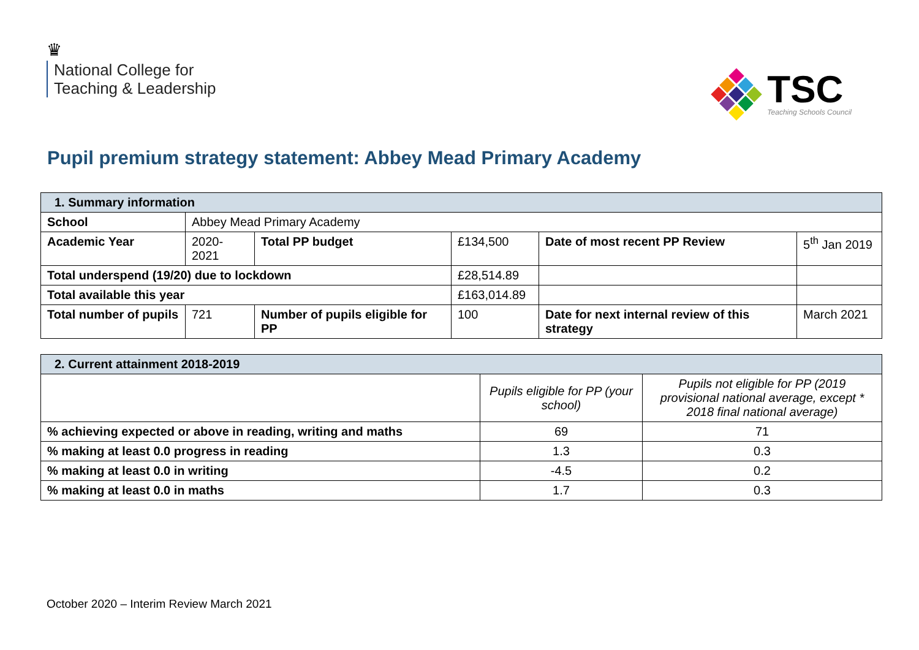♛
National College for
Teaching & Leadership
TSC
Teaching Schools Council
Pupil premium strategy statement: Abbey Mead Primary Academy
| 1. Summary information | | | | | |
| School | Abbey Mead Primary Academy | | | | |
| Academic Year | 2020- 2021 | Total PP budget | £134,500 | Date of most recent PP Review | 5<sup>th</sup> Jan 2019 |
| Total underspend (19/20) due to lockdown | | | £28,514.89 | | |
| Total available this year | | | £163,014.89 | | |
| Total number of pupils | 721 | Number of pupils eligible for PP | 100 | Date for next internal review of this strategy | March 2021 |
| 2. Current attainment 2018-2019 | | |
| | Pupils eligible for PP (your school) | Pupils not eligible for PP (2019 provisional national average, except * 2018 final national average) |
| % achieving expected or above in reading, writing and maths | 69 | 71 |
| % making at least 0.0 progress in reading | 1.3 | 0.3 |
| % making at least 0.0 in writing | -4.5 | 0.2 |
| % making at least 0.0 in maths | 1.7 | 0.3 |
October 2020 – Interim Review March 2021